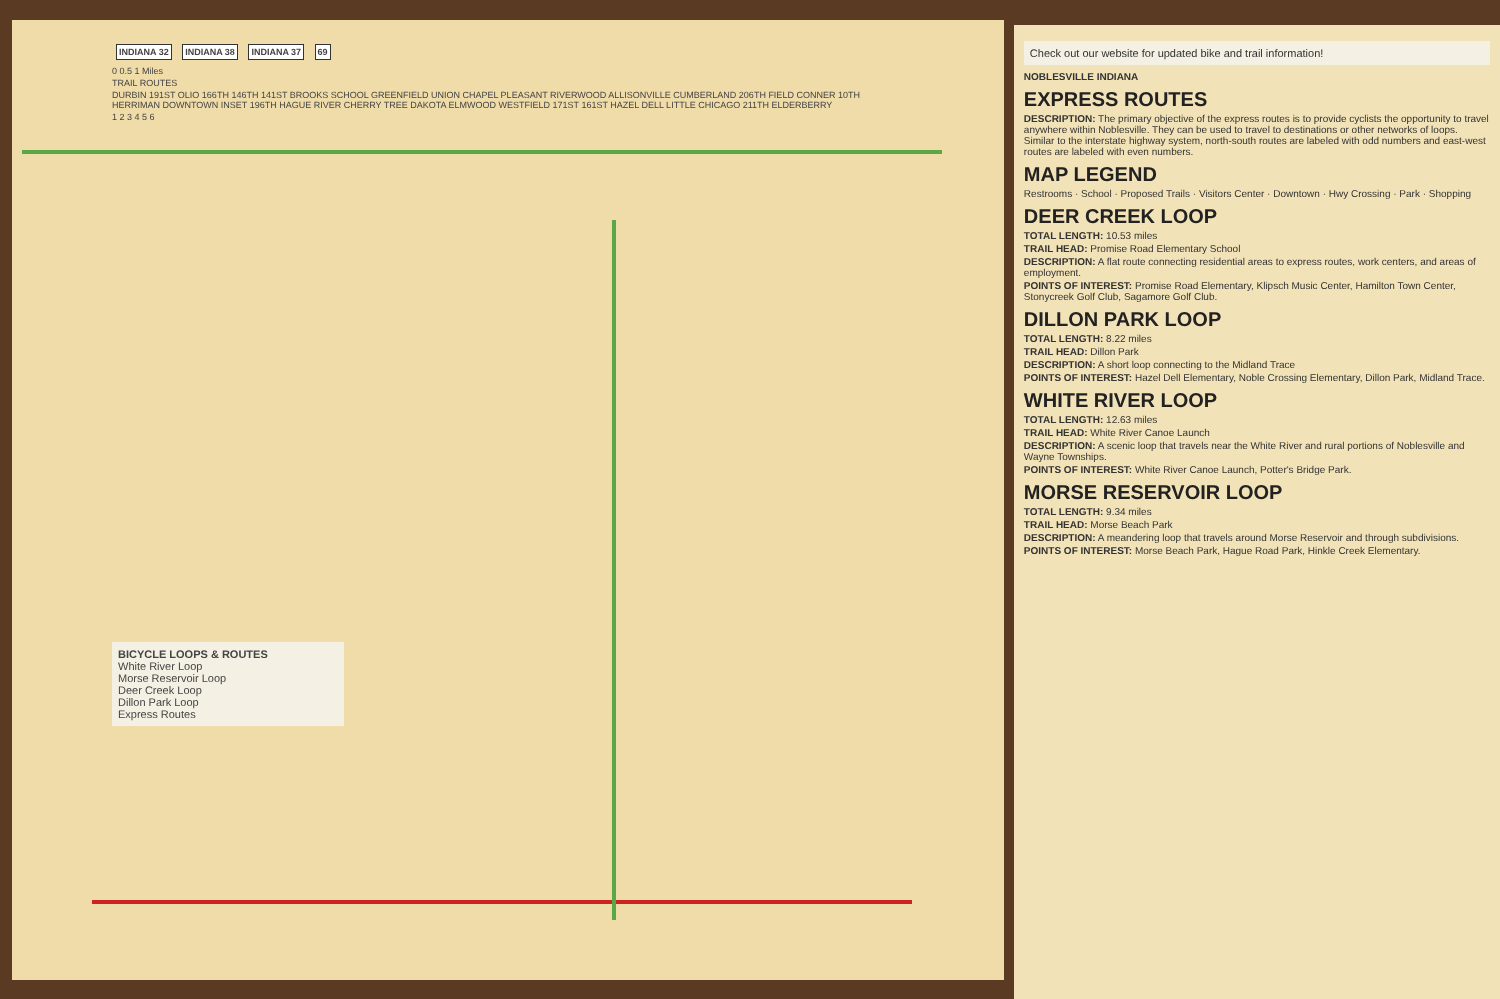INDIANA 32 INDIANA 38 INDIANA 37 69
0 0.5 1 Miles
TRAIL ROUTES
DURBIN 191ST OLIO 166TH 146TH 141ST BROOKS SCHOOL GREENFIELD UNION CHAPEL PLEASANT RIVERWOOD ALLISONVILLE CUMBERLAND 206TH FIELD CONNER 10TH HERRIMAN DOWNTOWN INSET 196TH HAGUE RIVER CHERRY TREE DAKOTA ELMWOOD WESTFIELD 171ST 161ST HAZEL DELL LITTLE CHICAGO 211TH ELDERBERRY
1 2 3 4 5 6
BICYCLE LOOPS & ROUTES
White River Loop
Morse Reservoir Loop
Deer Creek Loop
Dillon Park Loop
Express Routes
Check out our website for updated bike and trail information!
NOBLESVILLE INDIANA
EXPRESS ROUTES
DESCRIPTION: The primary objective of the express routes is to provide cyclists the opportunity to travel anywhere within Noblesville. They can be used to travel to destinations or other networks of loops. Similar to the interstate highway system, north-south routes are labeled with odd numbers and east-west routes are labeled with even numbers.
MAP LEGEND
Restrooms · School · Proposed Trails · Visitors Center · Downtown · Hwy Crossing · Park · Shopping
DEER CREEK LOOP
TOTAL LENGTH: 10.53 miles
TRAIL HEAD: Promise Road Elementary School
DESCRIPTION: A flat route connecting residential areas to express routes, work centers, and areas of employment.
POINTS OF INTEREST: Promise Road Elementary, Klipsch Music Center, Hamilton Town Center, Stonycreek Golf Club, Sagamore Golf Club.
DILLON PARK LOOP
TOTAL LENGTH: 8.22 miles
TRAIL HEAD: Dillon Park
DESCRIPTION: A short loop connecting to the Midland Trace
POINTS OF INTEREST: Hazel Dell Elementary, Noble Crossing Elementary, Dillon Park, Midland Trace.
WHITE RIVER LOOP
TOTAL LENGTH: 12.63 miles
TRAIL HEAD: White River Canoe Launch
DESCRIPTION: A scenic loop that travels near the White River and rural portions of Noblesville and Wayne Townships.
POINTS OF INTEREST: White River Canoe Launch, Potter's Bridge Park.
MORSE RESERVOIR LOOP
TOTAL LENGTH: 9.34 miles
TRAIL HEAD: Morse Beach Park
DESCRIPTION: A meandering loop that travels around Morse Reservoir and through subdivisions.
POINTS OF INTEREST: Morse Beach Park, Hague Road Park, Hinkle Creek Elementary.